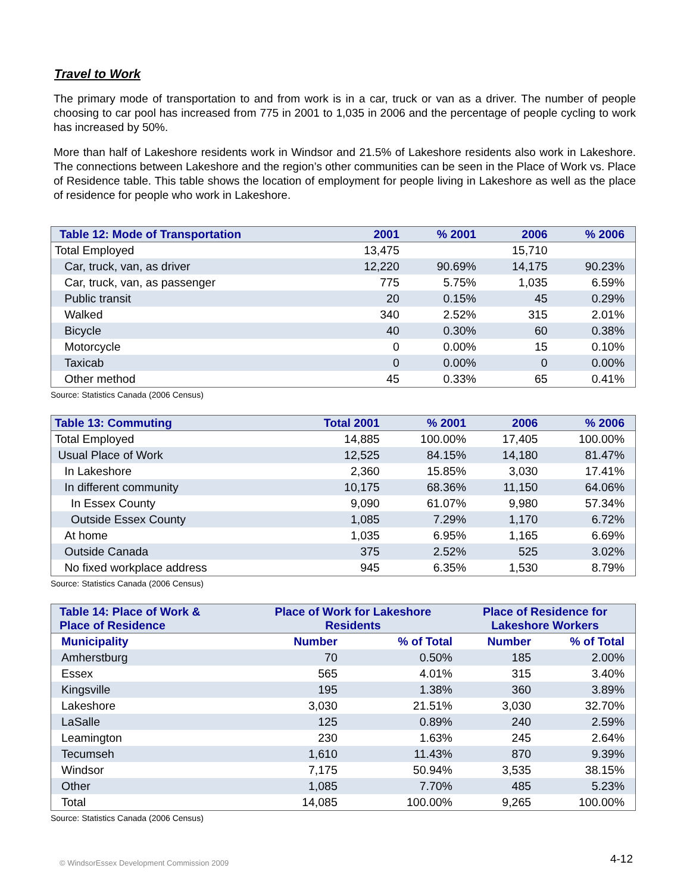Travel to Work
The primary mode of transportation to and from work is in a car, truck or van as a driver. The number of people choosing to car pool has increased from 775 in 2001 to 1,035 in 2006 and the percentage of people cycling to work has increased by 50%.
More than half of Lakeshore residents work in Windsor and 21.5% of Lakeshore residents also work in Lakeshore. The connections between Lakeshore and the region’s other communities can be seen in the Place of Work vs. Place of Residence table. This table shows the location of employment for people living in Lakeshore as well as the place of residence for people who work in Lakeshore.
| Table 12: Mode of Transportation | 2001 | % 2001 | 2006 | % 2006 |
| --- | --- | --- | --- | --- |
| Total Employed | 13,475 | | 15,710 | |
| Car, truck, van, as driver | 12,220 | 90.69% | 14,175 | 90.23% |
| Car, truck, van, as passenger | 775 | 5.75% | 1,035 | 6.59% |
| Public transit | 20 | 0.15% | 45 | 0.29% |
| Walked | 340 | 2.52% | 315 | 2.01% |
| Bicycle | 40 | 0.30% | 60 | 0.38% |
| Motorcycle | 0 | 0.00% | 15 | 0.10% |
| Taxicab | 0 | 0.00% | 0 | 0.00% |
| Other method | 45 | 0.33% | 65 | 0.41% |
Source: Statistics Canada (2006 Census)
| Table 13: Commuting | Total 2001 | % 2001 | 2006 | % 2006 |
| --- | --- | --- | --- | --- |
| Total Employed | 14,885 | 100.00% | 17,405 | 100.00% |
| Usual Place of Work | 12,525 | 84.15% | 14,180 | 81.47% |
| In Lakeshore | 2,360 | 15.85% | 3,030 | 17.41% |
| In different community | 10,175 | 68.36% | 11,150 | 64.06% |
| In Essex County | 9,090 | 61.07% | 9,980 | 57.34% |
| Outside Essex County | 1,085 | 7.29% | 1,170 | 6.72% |
| At home | 1,035 | 6.95% | 1,165 | 6.69% |
| Outside Canada | 375 | 2.52% | 525 | 3.02% |
| No fixed workplace address | 945 | 6.35% | 1,530 | 8.79% |
Source: Statistics Canada (2006 Census)
| Table 14: Place of Work & Place of Residence | Place of Work for Lakeshore Residents | | Place of Residence for Lakeshore Workers | |
| --- | --- | --- | --- | --- |
| Municipality | Number | % of Total | Number | % of Total |
| Amherstburg | 70 | 0.50% | 185 | 2.00% |
| Essex | 565 | 4.01% | 315 | 3.40% |
| Kingsville | 195 | 1.38% | 360 | 3.89% |
| Lakeshore | 3,030 | 21.51% | 3,030 | 32.70% |
| LaSalle | 125 | 0.89% | 240 | 2.59% |
| Leamington | 230 | 1.63% | 245 | 2.64% |
| Tecumseh | 1,610 | 11.43% | 870 | 9.39% |
| Windsor | 7,175 | 50.94% | 3,535 | 38.15% |
| Other | 1,085 | 7.70% | 485 | 5.23% |
| Total | 14,085 | 100.00% | 9,265 | 100.00% |
Source: Statistics Canada (2006 Census)
© WindsorEssex Development Commission 2009
4-12